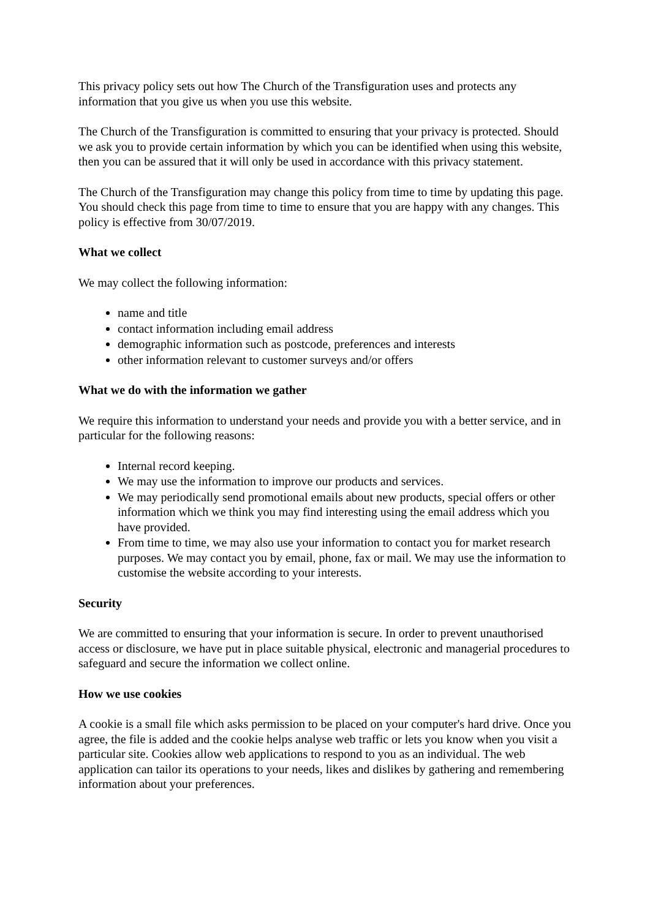This privacy policy sets out how The Church of the Transfiguration uses and protects any information that you give us when you use this website.
The Church of the Transfiguration is committed to ensuring that your privacy is protected. Should we ask you to provide certain information by which you can be identified when using this website, then you can be assured that it will only be used in accordance with this privacy statement.
The Church of the Transfiguration may change this policy from time to time by updating this page. You should check this page from time to time to ensure that you are happy with any changes. This policy is effective from 30/07/2019.
What we collect
We may collect the following information:
name and title
contact information including email address
demographic information such as postcode, preferences and interests
other information relevant to customer surveys and/or offers
What we do with the information we gather
We require this information to understand your needs and provide you with a better service, and in particular for the following reasons:
Internal record keeping.
We may use the information to improve our products and services.
We may periodically send promotional emails about new products, special offers or other information which we think you may find interesting using the email address which you have provided.
From time to time, we may also use your information to contact you for market research purposes. We may contact you by email, phone, fax or mail. We may use the information to customise the website according to your interests.
Security
We are committed to ensuring that your information is secure. In order to prevent unauthorised access or disclosure, we have put in place suitable physical, electronic and managerial procedures to safeguard and secure the information we collect online.
How we use cookies
A cookie is a small file which asks permission to be placed on your computer's hard drive. Once you agree, the file is added and the cookie helps analyse web traffic or lets you know when you visit a particular site. Cookies allow web applications to respond to you as an individual. The web application can tailor its operations to your needs, likes and dislikes by gathering and remembering information about your preferences.